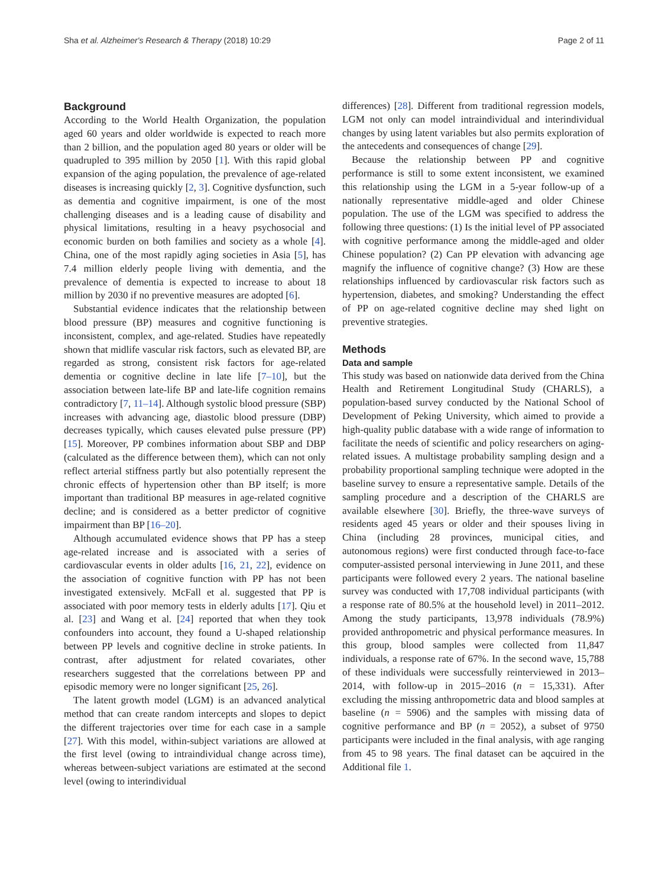Sha et al. Alzheimer's Research & Therapy (2018) 10:29 Page 2 of 11
Background
According to the World Health Organization, the population aged 60 years and older worldwide is expected to reach more than 2 billion, and the population aged 80 years or older will be quadrupled to 395 million by 2050 [1]. With this rapid global expansion of the aging population, the prevalence of age-related diseases is increasing quickly [2, 3]. Cognitive dysfunction, such as dementia and cognitive impairment, is one of the most challenging diseases and is a leading cause of disability and physical limitations, resulting in a heavy psychosocial and economic burden on both families and society as a whole [4]. China, one of the most rapidly aging societies in Asia [5], has 7.4 million elderly people living with dementia, and the prevalence of dementia is expected to increase to about 18 million by 2030 if no preventive measures are adopted [6].
Substantial evidence indicates that the relationship between blood pressure (BP) measures and cognitive functioning is inconsistent, complex, and age-related. Studies have repeatedly shown that midlife vascular risk factors, such as elevated BP, are regarded as strong, consistent risk factors for age-related dementia or cognitive decline in late life [7–10], but the association between late-life BP and late-life cognition remains contradictory [7, 11–14]. Although systolic blood pressure (SBP) increases with advancing age, diastolic blood pressure (DBP) decreases typically, which causes elevated pulse pressure (PP) [15]. Moreover, PP combines information about SBP and DBP (calculated as the difference between them), which can not only reflect arterial stiffness partly but also potentially represent the chronic effects of hypertension other than BP itself; is more important than traditional BP measures in age-related cognitive decline; and is considered as a better predictor of cognitive impairment than BP [16–20].
Although accumulated evidence shows that PP has a steep age-related increase and is associated with a series of cardiovascular events in older adults [16, 21, 22], evidence on the association of cognitive function with PP has not been investigated extensively. McFall et al. suggested that PP is associated with poor memory tests in elderly adults [17]. Qiu et al. [23] and Wang et al. [24] reported that when they took confounders into account, they found a U-shaped relationship between PP levels and cognitive decline in stroke patients. In contrast, after adjustment for related covariates, other researchers suggested that the correlations between PP and episodic memory were no longer significant [25, 26].
The latent growth model (LGM) is an advanced analytical method that can create random intercepts and slopes to depict the different trajectories over time for each case in a sample [27]. With this model, within-subject variations are allowed at the first level (owing to intraindividual change across time), whereas between-subject variations are estimated at the second level (owing to interindividual
differences) [28]. Different from traditional regression models, LGM not only can model intraindividual and interindividual changes by using latent variables but also permits exploration of the antecedents and consequences of change [29].
Because the relationship between PP and cognitive performance is still to some extent inconsistent, we examined this relationship using the LGM in a 5-year follow-up of a nationally representative middle-aged and older Chinese population. The use of the LGM was specified to address the following three questions: (1) Is the initial level of PP associated with cognitive performance among the middle-aged and older Chinese population? (2) Can PP elevation with advancing age magnify the influence of cognitive change? (3) How are these relationships influenced by cardiovascular risk factors such as hypertension, diabetes, and smoking? Understanding the effect of PP on age-related cognitive decline may shed light on preventive strategies.
Methods
Data and sample
This study was based on nationwide data derived from the China Health and Retirement Longitudinal Study (CHARLS), a population-based survey conducted by the National School of Development of Peking University, which aimed to provide a high-quality public database with a wide range of information to facilitate the needs of scientific and policy researchers on aging-related issues. A multistage probability sampling design and a probability proportional sampling technique were adopted in the baseline survey to ensure a representative sample. Details of the sampling procedure and a description of the CHARLS are available elsewhere [30]. Briefly, the three-wave surveys of residents aged 45 years or older and their spouses living in China (including 28 provinces, municipal cities, and autonomous regions) were first conducted through face-to-face computer-assisted personal interviewing in June 2011, and these participants were followed every 2 years. The national baseline survey was conducted with 17,708 individual participants (with a response rate of 80.5% at the household level) in 2011–2012. Among the study participants, 13,978 individuals (78.9%) provided anthropometric and physical performance measures. In this group, blood samples were collected from 11,847 individuals, a response rate of 67%. In the second wave, 15,788 of these individuals were successfully reinterviewed in 2013–2014, with follow-up in 2015–2016 (n = 15,331). After excluding the missing anthropometric data and blood samples at baseline (n = 5906) and the samples with missing data of cognitive performance and BP (n = 2052), a subset of 9750 participants were included in the final analysis, with age ranging from 45 to 98 years. The final dataset can be aqcuired in the Additional file 1.